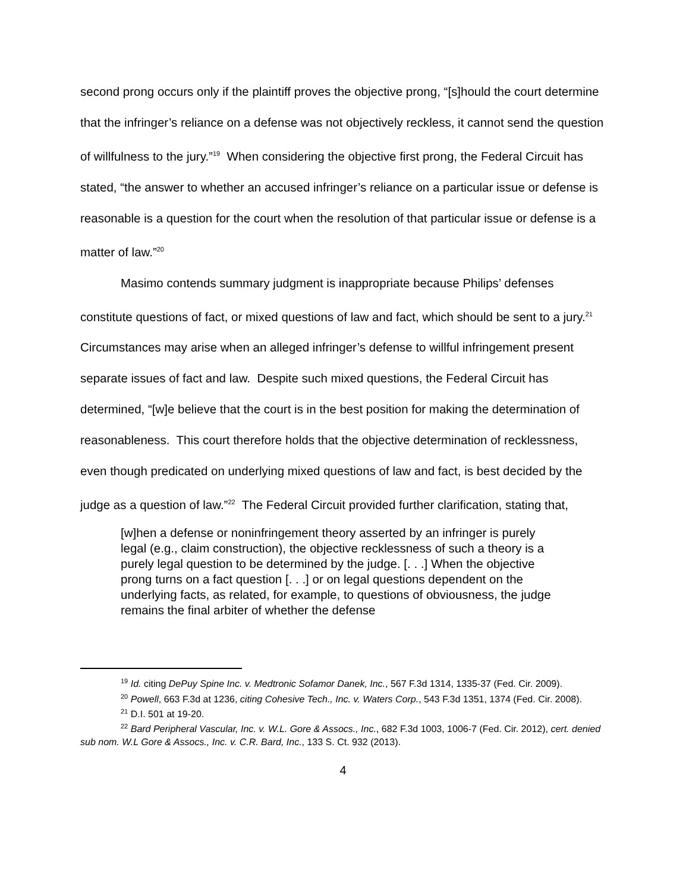second prong occurs only if the plaintiff proves the objective prong, “[s]hould the court determine that the infringer’s reliance on a defense was not objectively reckless, it cannot send the question of willfulness to the jury.”<sup>19</sup> When considering the objective first prong, the Federal Circuit has stated, “the answer to whether an accused infringer’s reliance on a particular issue or defense is reasonable is a question for the court when the resolution of that particular issue or defense is a matter of law.”<sup>20</sup>
Masimo contends summary judgment is inappropriate because Philips’ defenses constitute questions of fact, or mixed questions of law and fact, which should be sent to a jury.<sup>21</sup> Circumstances may arise when an alleged infringer’s defense to willful infringement present separate issues of fact and law. Despite such mixed questions, the Federal Circuit has determined, “[w]e believe that the court is in the best position for making the determination of reasonableness. This court therefore holds that the objective determination of recklessness, even though predicated on underlying mixed questions of law and fact, is best decided by the judge as a question of law.”<sup>22</sup> The Federal Circuit provided further clarification, stating that,
[w]hen a defense or noninfringement theory asserted by an infringer is purely legal (e.g., claim construction), the objective recklessness of such a theory is a purely legal question to be determined by the judge. [. . .] When the objective prong turns on a fact question [. . .] or on legal questions dependent on the underlying facts, as related, for example, to questions of obviousness, the judge remains the final arbiter of whether the defense
<sup>19</sup> Id. citing DePuy Spine Inc. v. Medtronic Sofamor Danek, Inc., 567 F.3d 1314, 1335-37 (Fed. Cir. 2009).
<sup>20</sup> Powell, 663 F.3d at 1236, citing Cohesive Tech., Inc. v. Waters Corp., 543 F.3d 1351, 1374 (Fed. Cir. 2008).
<sup>21</sup> D.I. 501 at 19-20.
<sup>22</sup> Bard Peripheral Vascular, Inc. v. W.L. Gore & Assocs., Inc., 682 F.3d 1003, 1006-7 (Fed. Cir. 2012), cert. denied sub nom. W.L Gore & Assocs., Inc. v. C.R. Bard, Inc., 133 S. Ct. 932 (2013).
4